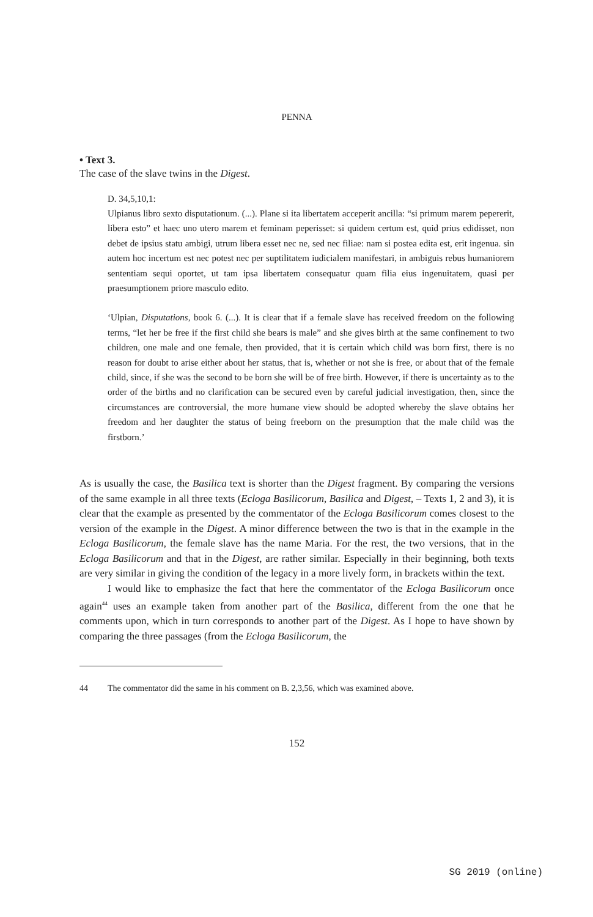PENNA
• Text 3.
The case of the slave twins in the Digest.
D. 34,5,10,1:
Ulpianus libro sexto disputationum. (...). Plane si ita libertatem acceperit ancilla: “si primum marem pepererit, libera esto” et haec uno utero marem et feminam peperisset: si quidem certum est, quid prius edidisset, non debet de ipsius statu ambigi, utrum libera esset nec ne, sed nec filiae: nam si postea edita est, erit ingenua. sin autem hoc incertum est nec potest nec per suptilitatem iudicialem manifestari, in ambiguis rebus humaniorem sententiam sequi oportet, ut tam ipsa libertatem consequatur quam filia eius ingenuitatem, quasi per praesumptionem priore masculo edito.
‘Ulpian, Disputations, book 6. (...). It is clear that if a female slave has received freedom on the following terms, “let her be free if the first child she bears is male” and she gives birth at the same confinement to two children, one male and one female, then provided, that it is certain which child was born first, there is no reason for doubt to arise either about her status, that is, whether or not she is free, or about that of the female child, since, if she was the second to be born she will be of free birth. However, if there is uncertainty as to the order of the births and no clarification can be secured even by careful judicial investigation, then, since the circumstances are controversial, the more humane view should be adopted whereby the slave obtains her freedom and her daughter the status of being freeborn on the presumption that the male child was the firstborn.’
As is usually the case, the Basilica text is shorter than the Digest fragment. By comparing the versions of the same example in all three texts (Ecloga Basilicorum, Basilica and Digest, – Texts 1, 2 and 3), it is clear that the example as presented by the commentator of the Ecloga Basilicorum comes closest to the version of the example in the Digest. A minor difference between the two is that in the example in the Ecloga Basilicorum, the female slave has the name Maria. For the rest, the two versions, that in the Ecloga Basilicorum and that in the Digest, are rather similar. Especially in their beginning, both texts are very similar in giving the condition of the legacy in a more lively form, in brackets within the text.
I would like to emphasize the fact that here the commentator of the Ecloga Basilicorum once again<sup>44</sup> uses an example taken from another part of the Basilica, different from the one that he comments upon, which in turn corresponds to another part of the Digest. As I hope to have shown by comparing the three passages (from the Ecloga Basilicorum, the
44 The commentator did the same in his comment on B. 2,3,56, which was examined above.
152
SG 2019 (online)